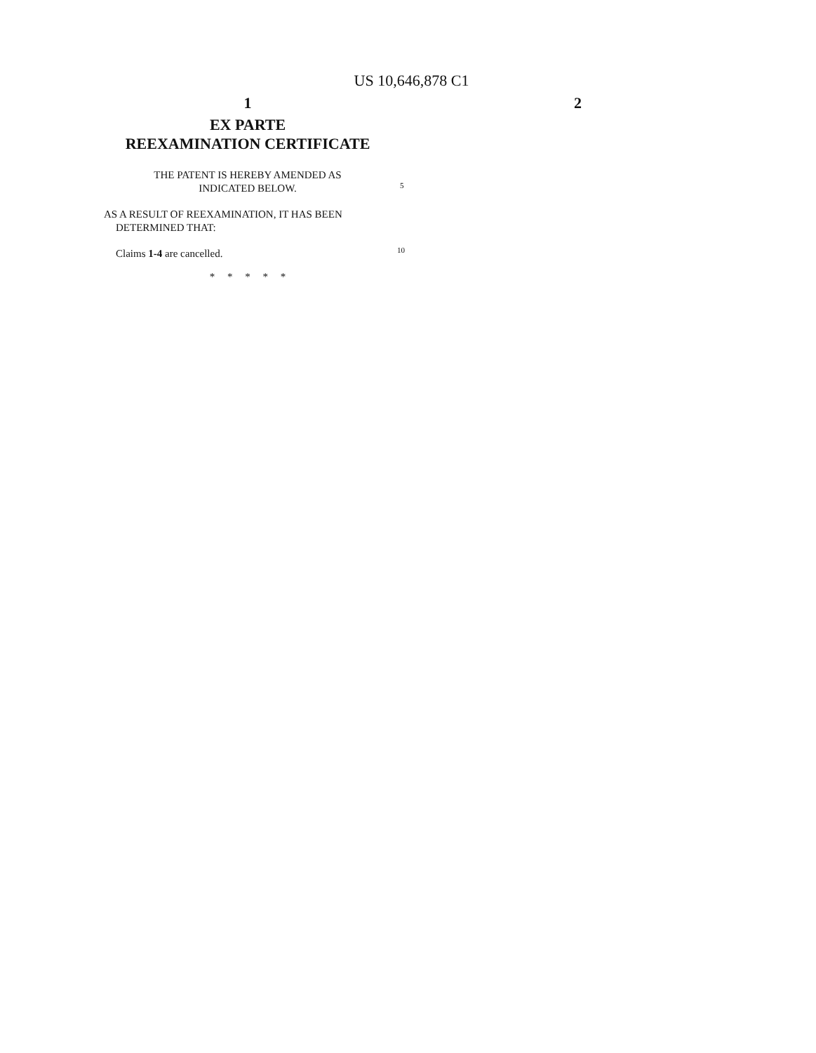US 10,646,878 C1
1
EX PARTE
REEXAMINATION CERTIFICATE
THE PATENT IS HEREBY AMENDED AS
INDICATED BELOW.
AS A RESULT OF REEXAMINATION, IT HAS BEEN
DETERMINED THAT:
Claims 1-4 are cancelled.
* * * * *
5
10
2